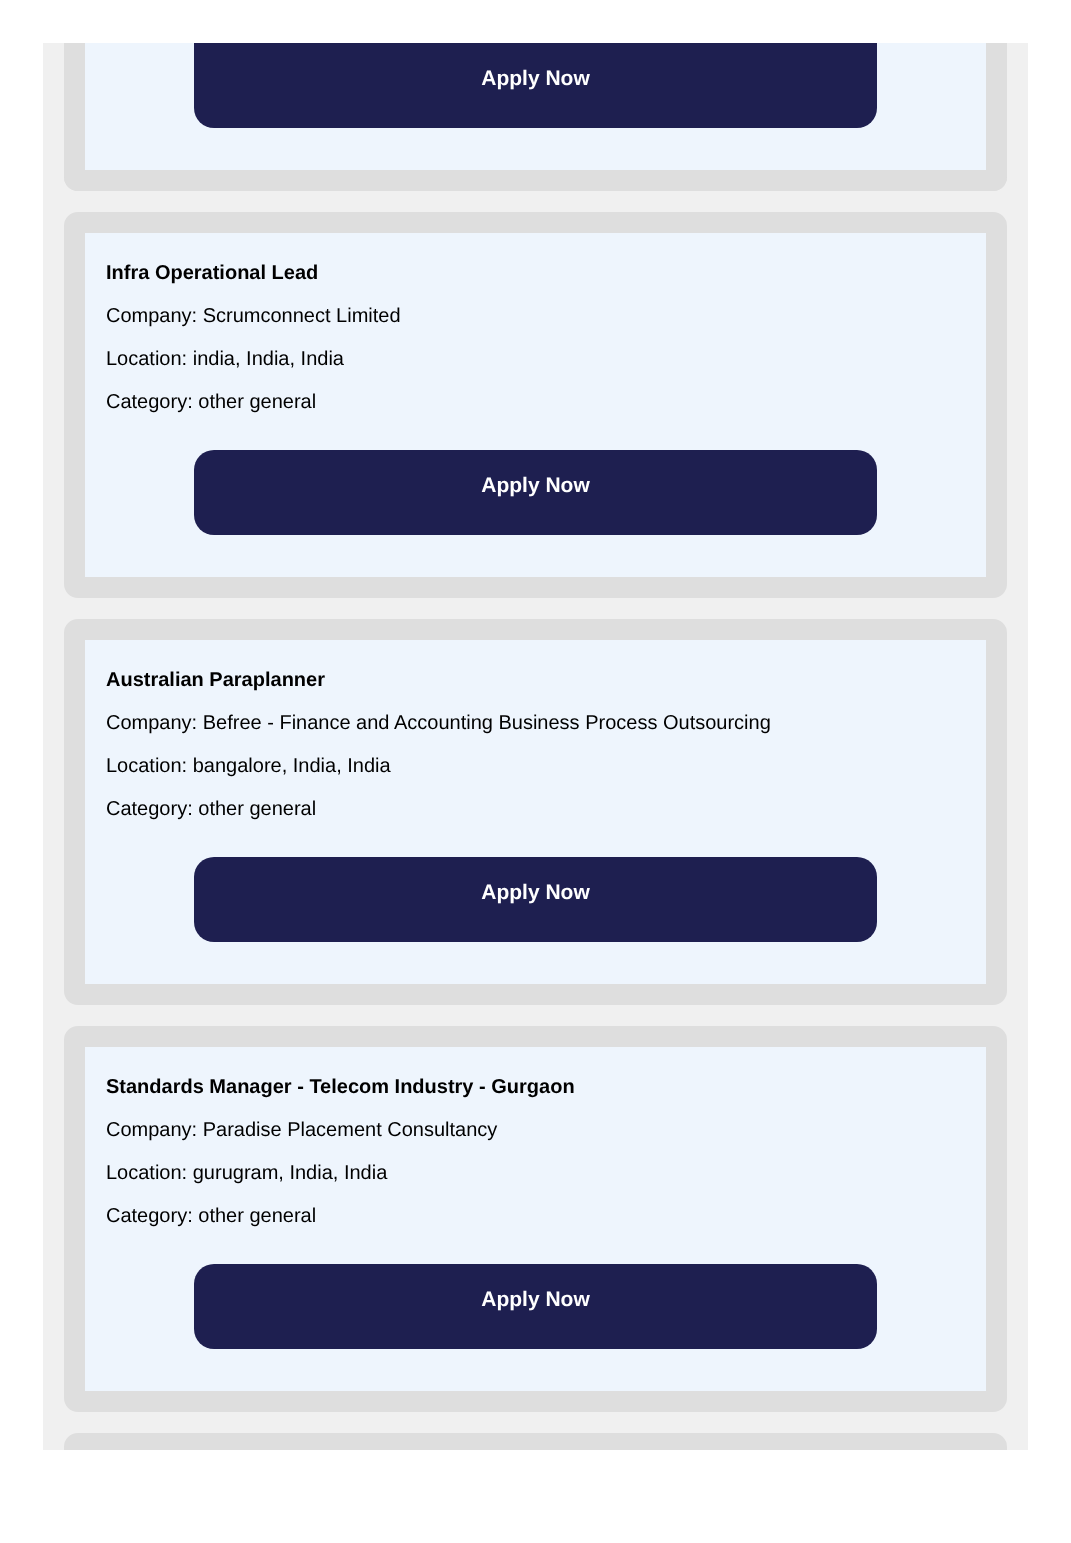Apply Now
Infra Operational Lead
Company: Scrumconnect Limited
Location: india, India, India
Category: other general
Apply Now
Australian Paraplanner
Company: Befree - Finance and Accounting Business Process Outsourcing
Location: bangalore, India, India
Category: other general
Apply Now
Standards Manager - Telecom Industry - Gurgaon
Company: Paradise Placement Consultancy
Location: gurugram, India, India
Category: other general
Apply Now